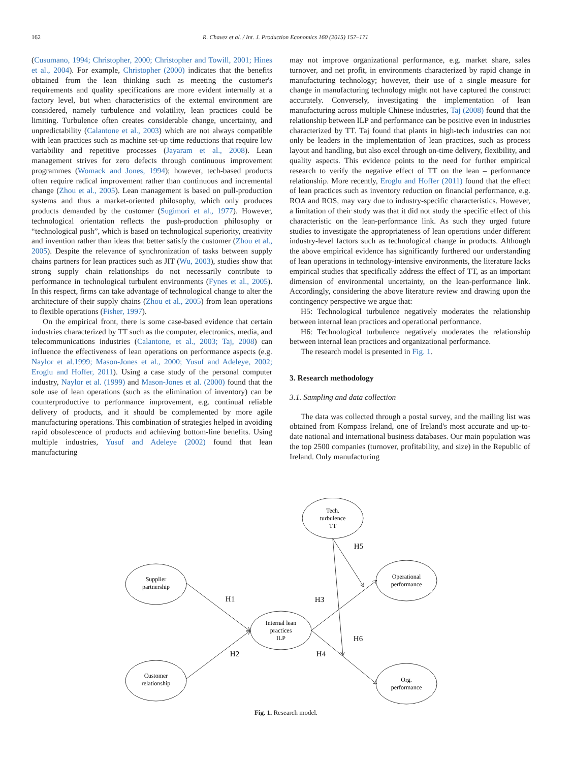162 R. Chavez et al. / Int. J. Production Economics 160 (2015) 157–171
(Cusumano, 1994; Christopher, 2000; Christopher and Towill, 2001; Hines et al., 2004). For example, Christopher (2000) indicates that the benefits obtained from the lean thinking such as meeting the customer's requirements and quality specifications are more evident internally at a factory level, but when characteristics of the external environment are considered, namely turbulence and volatility, lean practices could be limiting. Turbulence often creates considerable change, uncertainty, and unpredictability (Calantone et al., 2003) which are not always compatible with lean practices such as machine set-up time reductions that require low variability and repetitive processes (Jayaram et al., 2008). Lean management strives for zero defects through continuous improvement programmes (Womack and Jones, 1994); however, tech-based products often require radical improvement rather than continuous and incremental change (Zhou et al., 2005). Lean management is based on pull-production systems and thus a market-oriented philosophy, which only produces products demanded by the customer (Sugimori et al., 1977). However, technological orientation reflects the push-production philosophy or “technological push”, which is based on technological superiority, creativity and invention rather than ideas that better satisfy the customer (Zhou et al., 2005). Despite the relevance of synchronization of tasks between supply chains partners for lean practices such as JIT (Wu, 2003), studies show that strong supply chain relationships do not necessarily contribute to performance in technological turbulent environments (Fynes et al., 2005). In this respect, firms can take advantage of technological change to alter the architecture of their supply chains (Zhou et al., 2005) from lean operations to flexible operations (Fisher, 1997).
On the empirical front, there is some case-based evidence that certain industries characterized by TT such as the computer, electronics, media, and telecommunications industries (Calantone, et al., 2003; Taj, 2008) can influence the effectiveness of lean operations on performance aspects (e.g. Naylor et al.1999; Mason-Jones et al., 2000; Yusuf and Adeleye, 2002; Eroglu and Hoffer, 2011). Using a case study of the personal computer industry, Naylor et al. (1999) and Mason-Jones et al. (2000) found that the sole use of lean operations (such as the elimination of inventory) can be counterproductive to performance improvement, e.g. continual reliable delivery of products, and it should be complemented by more agile manufacturing operations. This combination of strategies helped in avoiding rapid obsolescence of products and achieving bottom-line benefits. Using multiple industries, Yusuf and Adeleye (2002) found that lean manufacturing
may not improve organizational performance, e.g. market share, sales turnover, and net profit, in environments characterized by rapid change in manufacturing technology; however, their use of a single measure for change in manufacturing technology might not have captured the construct accurately. Conversely, investigating the implementation of lean manufacturing across multiple Chinese industries, Taj (2008) found that the relationship between ILP and performance can be positive even in industries characterized by TT. Taj found that plants in high-tech industries can not only be leaders in the implementation of lean practices, such as process layout and handling, but also excel through on-time delivery, flexibility, and quality aspects. This evidence points to the need for further empirical research to verify the negative effect of TT on the lean – performance relationship. More recently, Eroglu and Hoffer (2011) found that the effect of lean practices such as inventory reduction on financial performance, e.g. ROA and ROS, may vary due to industry-specific characteristics. However, a limitation of their study was that it did not study the specific effect of this characteristic on the lean-performance link. As such they urged future studies to investigate the appropriateness of lean operations under different industry-level factors such as technological change in products. Although the above empirical evidence has significantly furthered our understanding of lean operations in technology-intensive environments, the literature lacks empirical studies that specifically address the effect of TT, as an important dimension of environmental uncertainty, on the lean-performance link. Accordingly, considering the above literature review and drawing upon the contingency perspective we argue that:
H5: Technological turbulence negatively moderates the relationship between internal lean practices and operational performance.
H6: Technological turbulence negatively moderates the relationship between internal lean practices and organizational performance.
The research model is presented in Fig. 1.
3. Research methodology
3.1. Sampling and data collection
The data was collected through a postal survey, and the mailing list was obtained from Kompass Ireland, one of Ireland's most accurate and up-to-date national and international business databases. Our main population was the top 2500 companies (turnover, profitability, and size) in the Republic of Ireland. Only manufacturing
Tech.
turbulence
TT
Supplier
partnership
Operational
performance
Internal lean
practices
ILP
Customer
relationship
Org.
performance
H5
H1
H3
H6
H2
H4
Fig. 1. Research model.